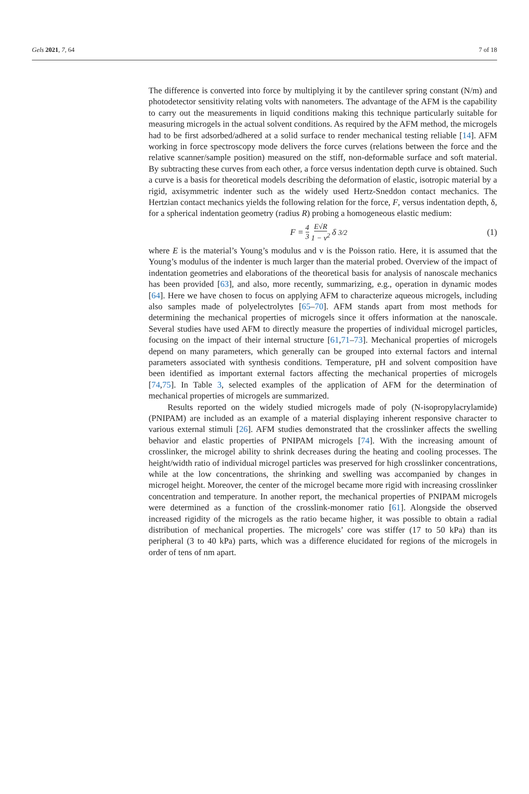Gels 2021, 7, 64 7 of 18
The difference is converted into force by multiplying it by the cantilever spring constant (N/m) and photodetector sensitivity relating volts with nanometers. The advantage of the AFM is the capability to carry out the measurements in liquid conditions making this technique particularly suitable for measuring microgels in the actual solvent conditions. As required by the AFM method, the microgels had to be first adsorbed/adhered at a solid surface to render mechanical testing reliable [14]. AFM working in force spectroscopy mode delivers the force curves (relations between the force and the relative scanner/sample position) measured on the stiff, non-deformable surface and soft material. By subtracting these curves from each other, a force versus indentation depth curve is obtained. Such a curve is a basis for theoretical models describing the deformation of elastic, isotropic material by a rigid, axisymmetric indenter such as the widely used Hertz-Sneddon contact mechanics. The Hertzian contact mechanics yields the following relation for the force, F, versus indentation depth, δ, for a spherical indentation geometry (radius R) probing a homogeneous elastic medium:
F = 4 3 E√R 1 − ν<sup>2</sup> δ<sup>3/2</sup> (1)
where E is the material’s Young’s modulus and ν is the Poisson ratio. Here, it is assumed that the Young’s modulus of the indenter is much larger than the material probed. Overview of the impact of indentation geometries and elaborations of the theoretical basis for analysis of nanoscale mechanics has been provided [63], and also, more recently, summarizing, e.g., operation in dynamic modes [64]. Here we have chosen to focus on applying AFM to characterize aqueous microgels, including also samples made of polyelectrolytes [65–70]. AFM stands apart from most methods for determining the mechanical properties of microgels since it offers information at the nanoscale. Several studies have used AFM to directly measure the properties of individual microgel particles, focusing on the impact of their internal structure [61,71–73]. Mechanical properties of microgels depend on many parameters, which generally can be grouped into external factors and internal parameters associated with synthesis conditions. Temperature, pH and solvent composition have been identified as important external factors affecting the mechanical properties of microgels [74,75]. In Table 3, selected examples of the application of AFM for the determination of mechanical properties of microgels are summarized.
Results reported on the widely studied microgels made of poly (N-isopropylacrylamide) (PNIPAM) are included as an example of a material displaying inherent responsive character to various external stimuli [26]. AFM studies demonstrated that the crosslinker affects the swelling behavior and elastic properties of PNIPAM microgels [74]. With the increasing amount of crosslinker, the microgel ability to shrink decreases during the heating and cooling processes. The height/width ratio of individual microgel particles was preserved for high crosslinker concentrations, while at the low concentrations, the shrinking and swelling was accompanied by changes in microgel height. Moreover, the center of the microgel became more rigid with increasing crosslinker concentration and temperature. In another report, the mechanical properties of PNIPAM microgels were determined as a function of the crosslink-monomer ratio [61]. Alongside the observed increased rigidity of the microgels as the ratio became higher, it was possible to obtain a radial distribution of mechanical properties. The microgels’ core was stiffer (17 to 50 kPa) than its peripheral (3 to 40 kPa) parts, which was a difference elucidated for regions of the microgels in order of tens of nm apart.